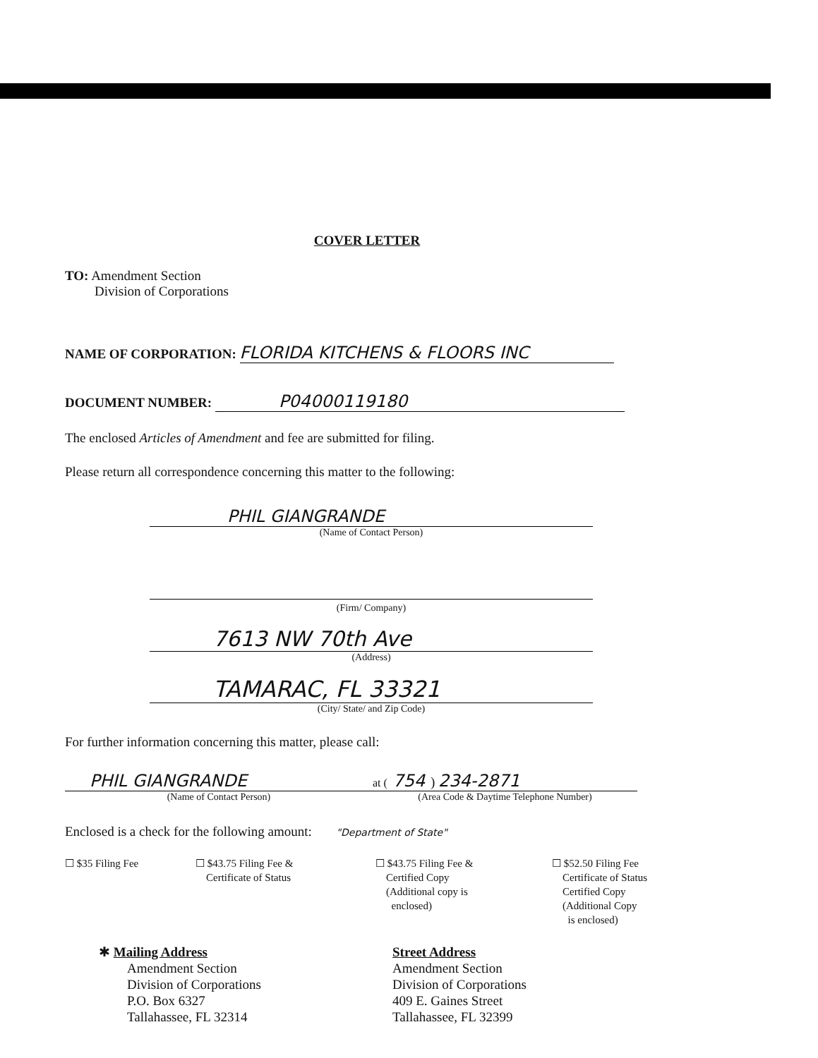COVER LETTER
TO: Amendment Section
Division of Corporations
NAME OF CORPORATION: FLORIDA KITCHENS & FLOORS INC
DOCUMENT NUMBER: P04000119180
The enclosed Articles of Amendment and fee are submitted for filing.
Please return all correspondence concerning this matter to the following:
PHIL GIANGRANDE
(Name of Contact Person)
(Firm/ Company)
7613 NW 70th Ave
(Address)
TAMARAC, FL 33321
(City/ State/ and Zip Code)
For further information concerning this matter, please call:
PHIL GIANGRANDE
(Name of Contact Person)
at ( 754 ) 234-2871
(Area Code & Daytime Telephone Number)
Enclosed is a check for the following amount: "Department of State"
☐ $35 Filing Fee ☐ $43.75 Filing Fee &
Certificate of Status
☐ $43.75 Filing Fee &
Certified Copy
(Additional copy is
enclosed)
☐ $52.50 Filing Fee
Certificate of Status
Certified Copy
(Additional Copy
is enclosed)
✱ Mailing Address
Amendment Section
Division of Corporations
P.O. Box 6327
Tallahassee, FL 32314
Street Address
Amendment Section
Division of Corporations
409 E. Gaines Street
Tallahassee, FL 32399